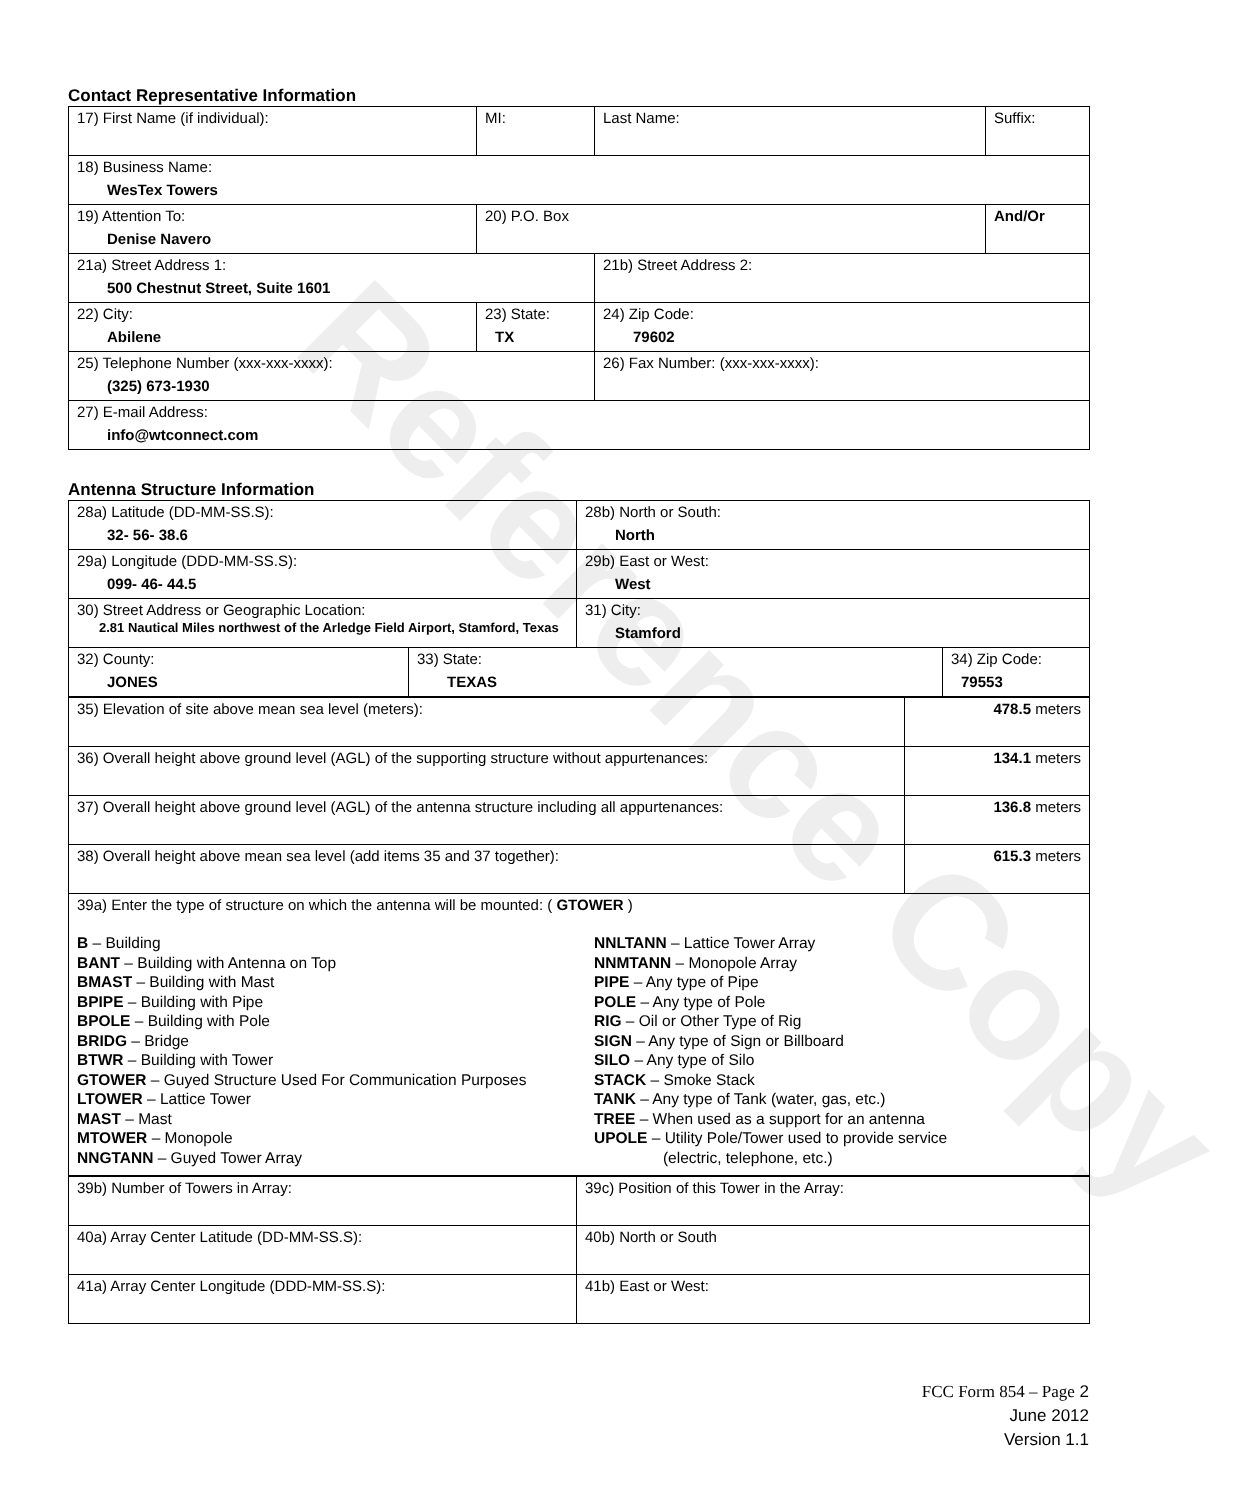Reference Copy
Contact Representative Information
| 17) First Name (if individual): | MI: | Last Name: | Suffix: |
| 18) Business Name: WesTex Towers | | | |
| 19) Attention To: Denise Navero | 20) P.O. Box | | And/Or |
| 21a) Street Address 1: 500 Chestnut Street, Suite 1601 | | 21b) Street Address 2: | |
| 22) City: Abilene | 23) State: TX | 24) Zip Code: 79602 | |
| 25) Telephone Number (xxx-xxx-xxxx): (325) 673-1930 | | 26) Fax Number: (xxx-xxx-xxxx): | |
| 27) E-mail Address: info@wtconnect.com | | | |
Antenna Structure Information
| 28a) Latitude (DD-MM-SS.S): 32- 56- 38.6 | | 28b) North or South: North | |
| 29a) Longitude (DDD-MM-SS.S): 099- 46- 44.5 | | 29b) East or West: West | |
| 30) Street Address or Geographic Location: 2.81 Nautical Miles northwest of the Arledge Field Airport, Stamford, Texas | | 31) City: Stamford | |
| 32) County: JONES | 33) State: TEXAS | | 34) Zip Code: 79553 |
| 35) Elevation of site above mean sea level (meters): | 478.5 meters |
| 36) Overall height above ground level (AGL) of the supporting structure without appurtenances: | 134.1 meters |
| 37) Overall height above ground level (AGL) of the antenna structure including all appurtenances: | 136.8 meters |
| 38) Overall height above mean sea level (add items 35 and 37 together): | 615.3 meters |
| 39a) Enter the type of structure on which the antenna will be mounted: ( GTOWER ) B – Building BANT – Building with Antenna on Top BMAST – Building with Mast BPIPE – Building with Pipe BPOLE – Building with Pole BRIDG – Bridge BTWR – Building with Tower GTOWER – Guyed Structure Used For Communication Purposes LTOWER – Lattice Tower MAST – Mast MTOWER – Monopole NNGTANN – Guyed Tower Array NNLTANN – Lattice Tower Array NNMTANN – Monopole Array PIPE – Any type of Pipe POLE – Any type of Pole RIG – Oil or Other Type of Rig SIGN – Any type of Sign or Billboard SILO – Any type of Silo STACK – Smoke Stack TANK – Any type of Tank (water, gas, etc.) TREE – When used as a support for an antenna UPOLE – Utility Pole/Tower used to provide service (electric, telephone, etc.) | |
| 39b) Number of Towers in Array: | 39c) Position of this Tower in the Array: |
| 40a) Array Center Latitude (DD-MM-SS.S): | 40b) North or South |
| 41a) Array Center Longitude (DDD-MM-SS.S): | 41b) East or West: |
FCC Form 854 – Page 2
June 2012
Version 1.1